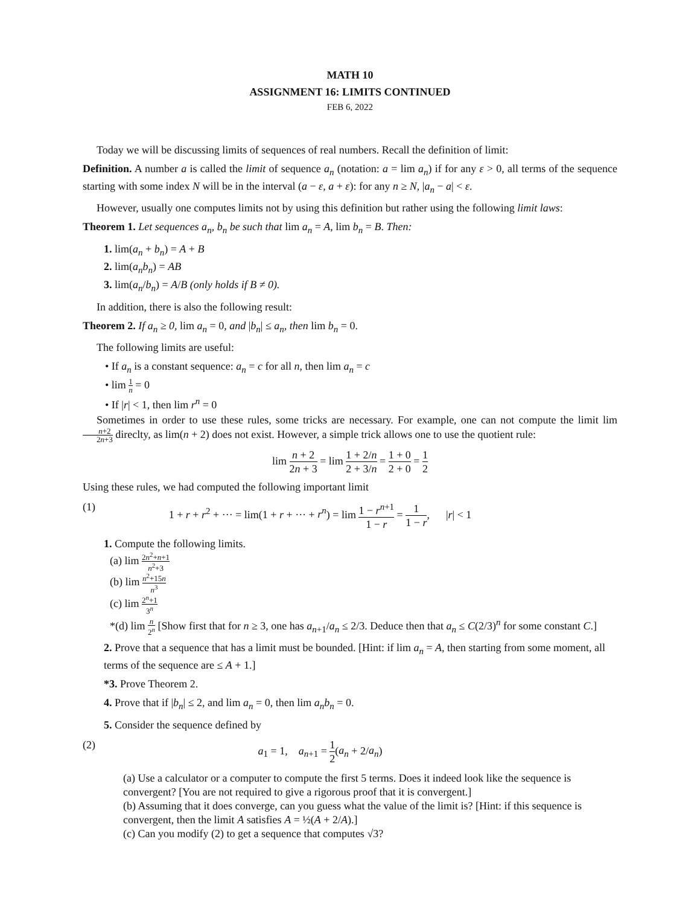MATH 10
ASSIGNMENT 16: LIMITS CONTINUED
FEB 6, 2022
Today we will be discussing limits of sequences of real numbers. Recall the definition of limit:
Definition. A number a is called the limit of sequence a<sub>n</sub> (notation: a = lim a<sub>n</sub>) if for any ε > 0, all terms of the sequence starting with some index N will be in the interval (a − ε, a + ε): for any n ≥ N, |a<sub>n</sub> − a| < ε.
However, usually one computes limits not by using this definition but rather using the following limit laws:
Theorem 1. Let sequences a<sub>n</sub>, b<sub>n</sub> be such that lim a<sub>n</sub> = A, lim b<sub>n</sub> = B. Then:
1. lim(a<sub>n</sub> + b<sub>n</sub>) = A + B
2. lim(a<sub>n</sub>b<sub>n</sub>) = AB
3. lim(a<sub>n</sub>/b<sub>n</sub>) = A/B (only holds if B ≠ 0).
In addition, there is also the following result:
Theorem 2. If a<sub>n</sub> ≥ 0, lim a<sub>n</sub> = 0, and |b<sub>n</sub>| ≤ a<sub>n</sub>, then lim b<sub>n</sub> = 0.
The following limits are useful:
• If a<sub>n</sub> is a constant sequence: a<sub>n</sub> = c for all n, then lim a<sub>n</sub> = c
• lim 1 n = 0
• If |r| < 1, then lim r<sup>n</sup> = 0
Sometimes in order to use these rules, some tricks are necessary. For example, one can not compute the limit lim n+2 2n+3 direclty, as lim(n + 2) does not exist. However, a simple trick allows one to use the quotient rule:
lim n + 2 2n + 3 = lim 1 + 2/n 2 + 3/n = 1 + 0 2 + 0 = 1 2
Using these rules, we had computed the following important limit
(1) 1 + r + r<sup>2</sup> + ··· = lim(1 + r + ··· + r<sup>n</sup>) = lim 1 − r<sup>n+1</sup> 1 − r = 1 1 − r, |r| < 1
1. Compute the following limits.
(a) lim 2n<sup>2</sup>+n+1 n<sup>2</sup>+3
(b) lim n<sup>2</sup>+15n n<sup>3</sup>
(c) lim 2<sup>n</sup>+1 3<sup>n</sup>
*(d) lim n 2<sup>n</sup> [Show first that for n ≥ 3, one has a<sub>n+1</sub>/a<sub>n</sub> ≤ 2/3. Deduce then that a<sub>n</sub> ≤ C(2/3)<sup>n</sup> for some constant C.]
2. Prove that a sequence that has a limit must be bounded. [Hint: if lim a<sub>n</sub> = A, then starting from some moment, all terms of the sequence are ≤ A + 1.]
*3. Prove Theorem 2.
4. Prove that if |b<sub>n</sub>| ≤ 2, and lim a<sub>n</sub> = 0, then lim a<sub>n</sub>b<sub>n</sub> = 0.
5. Consider the sequence defined by
(2) a<sub>1</sub> = 1, a<sub>n+1</sub> = 1 2(a<sub>n</sub> + 2/a<sub>n</sub>)
(a) Use a calculator or a computer to compute the first 5 terms. Does it indeed look like the sequence is convergent? [You are not required to give a rigorous proof that it is convergent.]
(b) Assuming that it does converge, can you guess what the value of the limit is? [Hint: if this sequence is convergent, then the limit A satisfies A = ½(A + 2/A).]
(c) Can you modify (2) to get a sequence that computes √3?